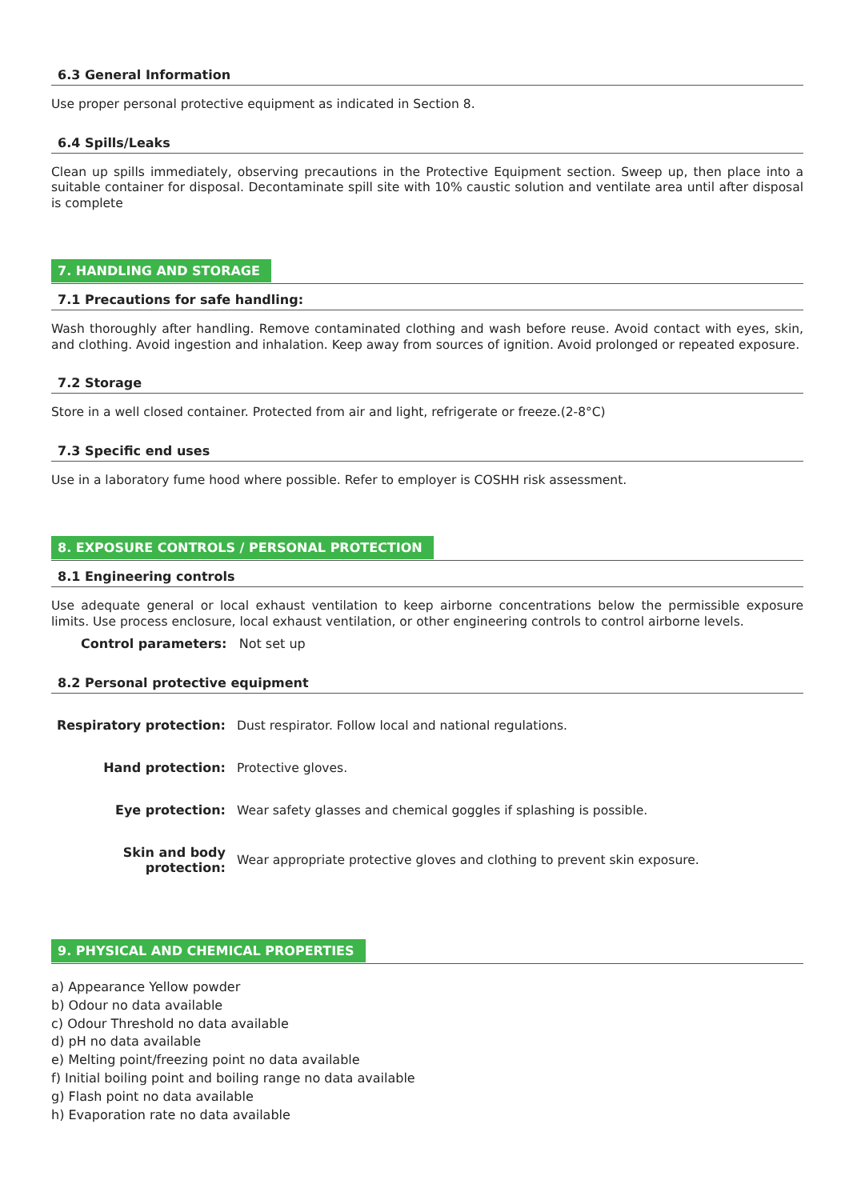6.3 General Information
Use proper personal protective equipment as indicated in Section 8.
6.4 Spills/Leaks
Clean up spills immediately, observing precautions in the Protective Equipment section. Sweep up, then place into a suitable container for disposal. Decontaminate spill site with 10% caustic solution and ventilate area until after disposal is complete
7. HANDLING AND STORAGE
7.1 Precautions for safe handling:
Wash thoroughly after handling. Remove contaminated clothing and wash before reuse. Avoid contact with eyes, skin, and clothing. Avoid ingestion and inhalation. Keep away from sources of ignition. Avoid prolonged or repeated exposure.
7.2 Storage
Store in a well closed container. Protected from air and light, refrigerate or freeze.(2-8°C)
7.3 Specific end uses
Use in a laboratory fume hood where possible. Refer to employer is COSHH risk assessment.
8. EXPOSURE CONTROLS / PERSONAL PROTECTION
8.1 Engineering controls
Use adequate general or local exhaust ventilation to keep airborne concentrations below the permissible exposure limits. Use process enclosure, local exhaust ventilation, or other engineering controls to control airborne levels.
Control parameters: Not set up
8.2 Personal protective equipment
Respiratory protection:
Dust respirator. Follow local and national regulations.
Hand protection: Protective gloves.
Eye protection:
Wear safety glasses and chemical goggles if splashing is possible.
Skin and body protection:
Wear appropriate protective gloves and clothing to prevent skin exposure.
9. PHYSICAL AND CHEMICAL PROPERTIES
a) Appearance Yellow powder
b) Odour no data available
c) Odour Threshold no data available
d) pH no data available
e) Melting point/freezing point no data available
f) Initial boiling point and boiling range no data available
g) Flash point no data available
h) Evaporation rate no data available